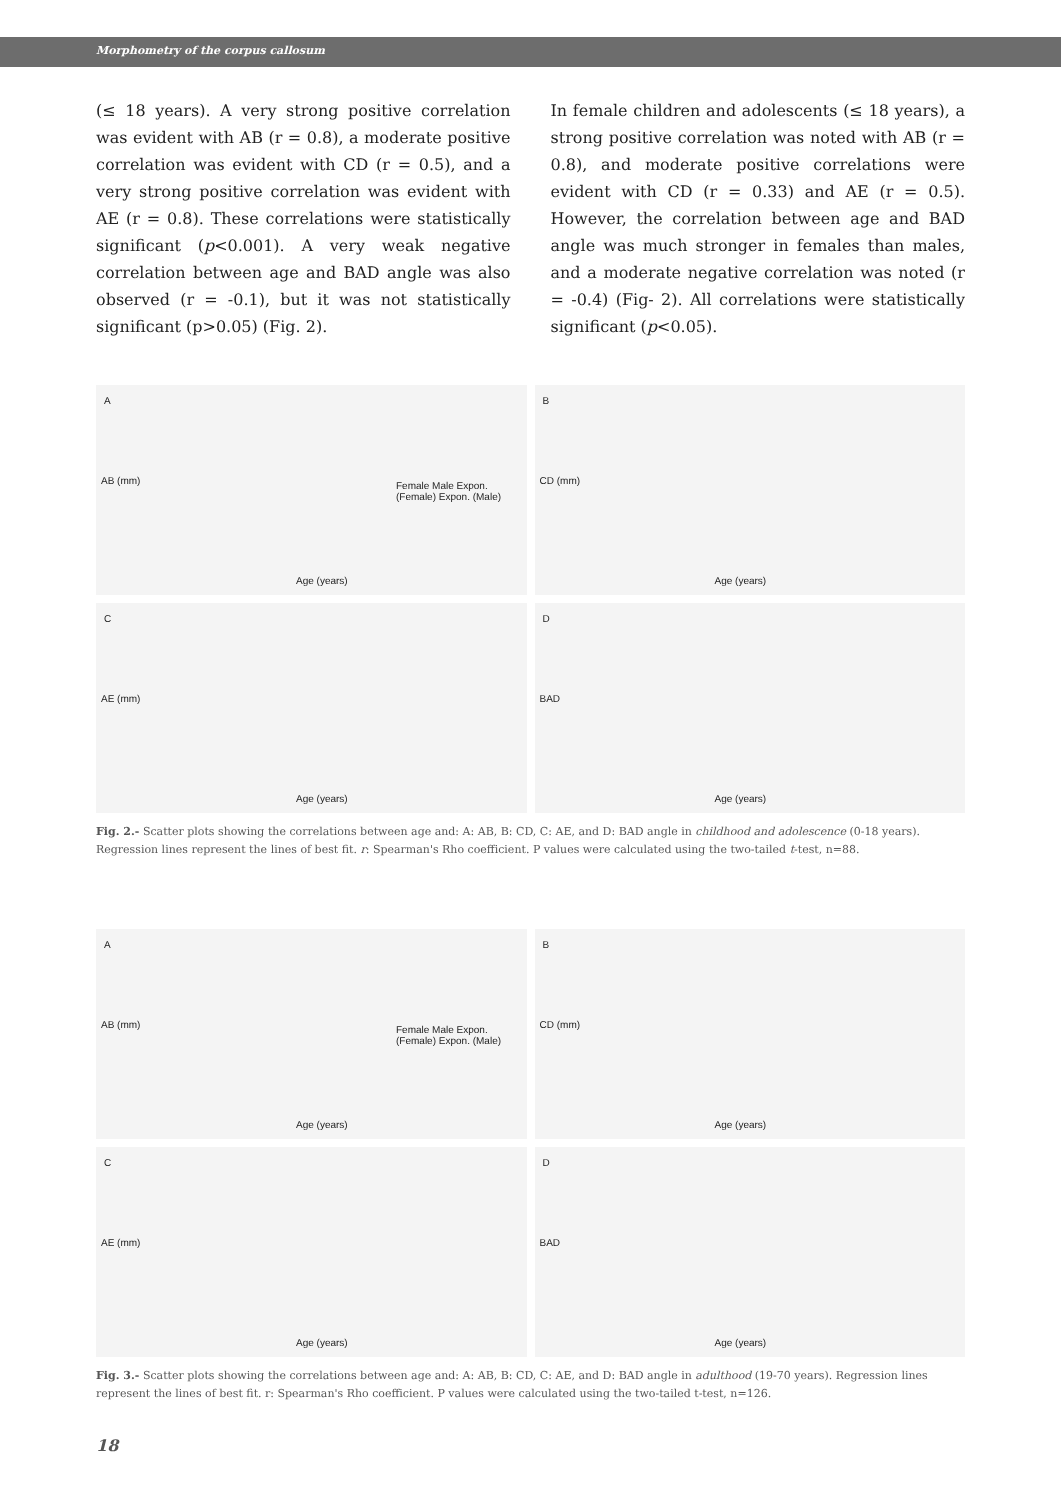Morphometry of the corpus callosum
(≤ 18 years). A very strong positive correlation was evident with AB (r = 0.8), a moderate positive correlation was evident with CD (r = 0.5), and a very strong positive correlation was evident with AE (r = 0.8). These correlations were statistically significant (p<0.001). A very weak negative correlation between age and BAD angle was also observed (r = -0.1), but it was not statistically significant (p>0.05) (Fig. 2).
In female children and adolescents (≤ 18 years), a strong positive correlation was noted with AB (r = 0.8), and moderate positive correlations were evident with CD (r = 0.33) and AE (r = 0.5). However, the correlation between age and BAD angle was much stronger in females than males, and a moderate negative correlation was noted (r = -0.4) (Fig- 2). All correlations were statistically significant (p<0.05).
A
AB (mm) Female Male Expon. (Female) Expon. (Male)
Age (years)
B
CD (mm)
Age (years)
C
AE (mm)
Age (years)
D
BAD
Age (years)
Fig. 2.- Scatter plots showing the correlations between age and: A: AB, B: CD, C: AE, and D: BAD angle in childhood and adolescence (0-18 years). Regression lines represent the lines of best fit. r: Spearman's Rho coefficient. P values were calculated using the two-tailed t-test, n=88.
A
AB (mm) Female Male Expon. (Female) Expon. (Male)
Age (years)
B
CD (mm)
Age (years)
C
AE (mm)
Age (years)
D
BAD
Age (years)
Fig. 3.- Scatter plots showing the correlations between age and: A: AB, B: CD, C: AE, and D: BAD angle in adulthood (19-70 years). Regression lines represent the lines of best fit. r: Spearman's Rho coefficient. P values were calculated using the two-tailed t-test, n=126.
18